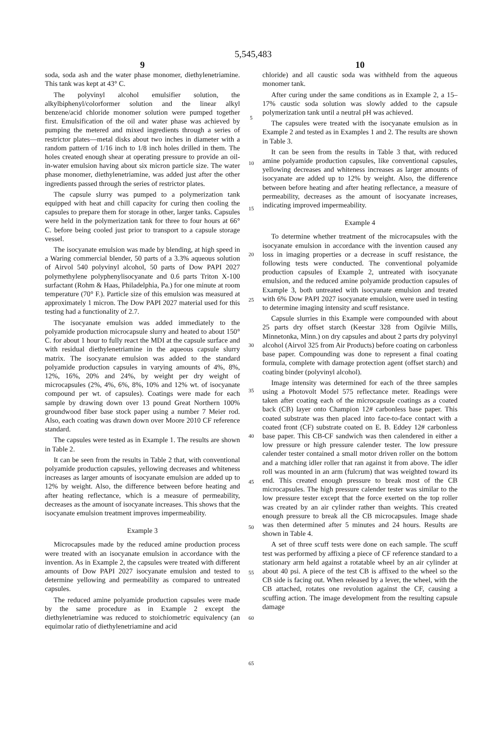5,545,483
9
soda, soda ash and the water phase monomer, diethylenetriamine. This tank was kept at 43° C.
The polyvinyl alcohol emulsifier solution, the alkylbiphenyl/colorformer solution and the linear alkyl benzene/acid chloride monomer solution were pumped together first. Emulsification of the oil and water phase was achieved by pumping the metered and mixed ingredients through a series of restrictor plates—metal disks about two inches in diameter with a random pattern of 1/16 inch to 1/8 inch holes drilled in them. The holes created enough shear at operating pressure to provide an oil-in-water emulsion having about six micron particle size. The water phase monomer, diethylenetriamine, was added just after the other ingredients passed through the series of restrictor plates.
The capsule slurry was pumped to a polymerization tank equipped with heat and chill capacity for curing then cooling the capsules to prepare them for storage in other, larger tanks. Capsules were held in the polymerization tank for three to four hours at 66° C. before being cooled just prior to transport to a capsule storage vessel.
The isocyanate emulsion was made by blending, at high speed in a Waring commercial blender, 50 parts of a 3.3% aqueous solution of Airvol 540 polyvinyl alcohol, 50 parts of Dow PAPI 2027 polymethylene polyphenylisocyanate and 0.6 parts Triton X-100 surfactant (Rohm & Haas, Philadelphia, Pa.) for one minute at room temperature (70° F.). Particle size of this emulsion was measured at approximately 1 micron. The Dow PAPI 2027 material used for this testing had a functionality of 2.7.
The isocyanate emulsion was added immediately to the polyamide production microcapsule slurry and heated to about 150° C. for about 1 hour to fully react the MDI at the capsule surface and with residual diethylenetriamine in the aqueous capsule slurry matrix. The isocyanate emulsion was added to the standard polyamide production capsules in varying amounts of 4%, 8%, 12%, 16%, 20% and 24%, by weight per dry weight of microcapsules (2%, 4%, 6%, 8%, 10% and 12% wt. of isocyanate compound per wt. of capsules). Coatings were made for each sample by drawing down over 13 pound Great Northern 100% groundwood fiber base stock paper using a number 7 Meier rod. Also, each coating was drawn down over Moore 2010 CF reference standard.
The capsules were tested as in Example 1. The results are shown in Table 2.
It can be seen from the results in Table 2 that, with conventional polyamide production capsules, yellowing decreases and whiteness increases as larger amounts of isocyanate emulsion are added up to 12% by weight. Also, the difference between before heating and after heating reflectance, which is a measure of permeability, decreases as the amount of isocyanate increases. This shows that the isocyanate emulsion treatment improves impermeability.
Example 3
Microcapsules made by the reduced amine production process were treated with an isocyanate emulsion in accordance with the invention. As in Example 2, the capsules were treated with different amounts of Dow PAPI 2027 isocyanate emulsion and tested to determine yellowing and permeability as compared to untreated capsules.
The reduced amine polyamide production capsules were made by the same procedure as in Example 2 except the diethylenetriamine was reduced to stoichiometric equivalency (an equimolar ratio of diethylenetriamine and acid
5
10
15
20
25
30
35
40
45
50
55
60
65
10
chloride) and all caustic soda was withheld from the aqueous monomer tank.
After curing under the same conditions as in Example 2, a 15–17% caustic soda solution was slowly added to the capsule polymerization tank until a neutral pH was achieved.
The capsules were treated with the isocyanate emulsion as in Example 2 and tested as in Examples 1 and 2. The results are shown in Table 3.
It can be seen from the results in Table 3 that, with reduced amine polyamide production capsules, like conventional capsules, yellowing decreases and whiteness increases as larger amounts of isocyanate are added up to 12% by weight. Also, the difference between before heating and after heating reflectance, a measure of permeability, decreases as the amount of isocyanate increases, indicating improved impermeability.
Example 4
To determine whether treatment of the microcapsules with the isocyanate emulsion in accordance with the invention caused any loss in imaging properties or a decrease in scuff resistance, the following tests were conducted. The conventional polyamide production capsules of Example 2, untreated with isocyanate emulsion, and the reduced amine polyamide production capsules of Example 3, both untreated with isocyanate emulsion and treated with 6% Dow PAPI 2027 isocyanate emulsion, were used in testing to determine imaging intensity and scuff resistance.
Capsule slurries in this Example were compounded with about 25 parts dry offset starch (Keestar 328 from Ogilvie Mills, Minnetonka, Minn.) on dry capsules and about 2 parts dry polyvinyl alcohol (Airvol 325 from Air Products) before coating on carbonless base paper. Compounding was done to represent a final coating formula, complete with damage protection agent (offset starch) and coating binder (polyvinyl alcohol).
Image intensity was determined for each of the three samples using a Photovolt Model 575 reflectance meter. Readings were taken after coating each of the microcapsule coatings as a coated back (CB) layer onto Champion 12# carbonless base paper. This coated substrate was then placed into face-to-face contact with a coated front (CF) substrate coated on E. B. Eddey 12# carbonless base paper. This CB-CF sandwich was then calendered in either a low pressure or high pressure calender tester. The low pressure calender tester contained a small motor driven roller on the bottom and a matching idler roller that ran against it from above. The idler roll was mounted in an arm (fulcrum) that was weighted toward its end. This created enough pressure to break most of the CB microcapsules. The high pressure calender tester was similar to the low pressure tester except that the force exerted on the top roller was created by an air cylinder rather than weights. This created enough pressure to break all the CB microcapsules. Image shade was then determined after 5 minutes and 24 hours. Results are shown in Table 4.
A set of three scuff tests were done on each sample. The scuff test was performed by affixing a piece of CF reference standard to a stationary arm held against a rotatable wheel by an air cylinder at about 40 psi. A piece of the test CB is affixed to the wheel so the CB side is facing out. When released by a lever, the wheel, with the CB attached, rotates one revolution against the CF, causing a scuffing action. The image development from the resulting capsule damage